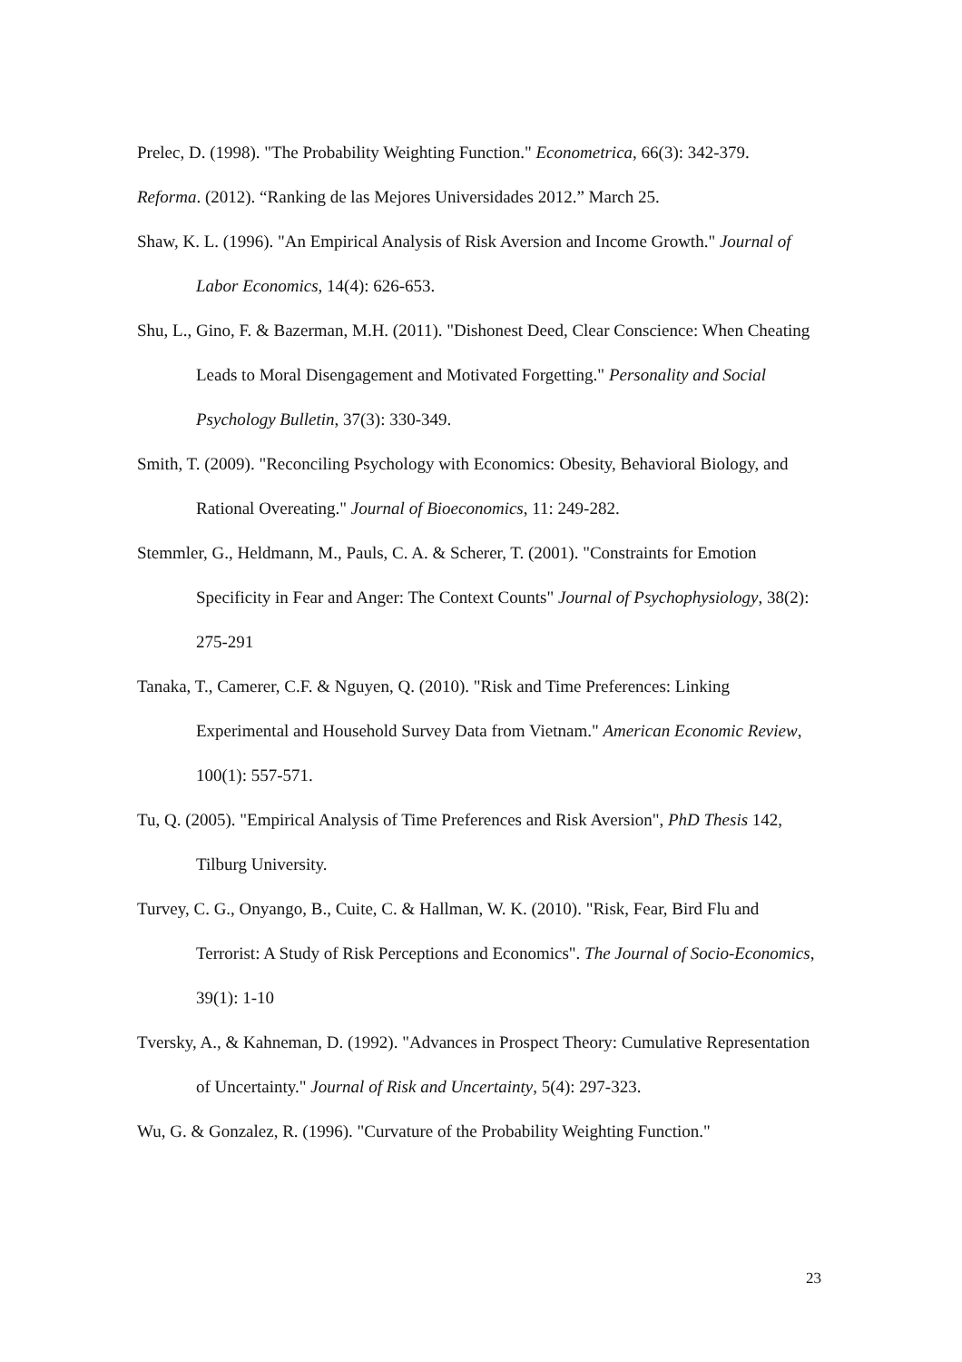Prelec, D. (1998). "The Probability Weighting Function." Econometrica, 66(3): 342-379.
Reforma. (2012). “Ranking de las Mejores Universidades 2012.” March 25.
Shaw, K. L. (1996). "An Empirical Analysis of Risk Aversion and Income Growth." Journal of Labor Economics, 14(4): 626-653.
Shu, L., Gino, F. & Bazerman, M.H. (2011). "Dishonest Deed, Clear Conscience: When Cheating Leads to Moral Disengagement and Motivated Forgetting." Personality and Social Psychology Bulletin, 37(3): 330-349.
Smith, T. (2009). "Reconciling Psychology with Economics: Obesity, Behavioral Biology, and Rational Overeating." Journal of Bioeconomics, 11: 249-282.
Stemmler, G., Heldmann, M., Pauls, C. A. & Scherer, T. (2001). "Constraints for Emotion Specificity in Fear and Anger: The Context Counts" Journal of Psychophysiology, 38(2): 275-291
Tanaka, T., Camerer, C.F. & Nguyen, Q. (2010). "Risk and Time Preferences: Linking Experimental and Household Survey Data from Vietnam." American Economic Review, 100(1): 557-571.
Tu, Q. (2005). "Empirical Analysis of Time Preferences and Risk Aversion", PhD Thesis 142, Tilburg University.
Turvey, C. G., Onyango, B., Cuite, C. & Hallman, W. K. (2010). "Risk, Fear, Bird Flu and Terrorist: A Study of Risk Perceptions and Economics". The Journal of Socio-Economics, 39(1): 1-10
Tversky, A., & Kahneman, D. (1992). "Advances in Prospect Theory: Cumulative Representation of Uncertainty." Journal of Risk and Uncertainty, 5(4): 297-323.
Wu, G. & Gonzalez, R. (1996). "Curvature of the Probability Weighting Function."
23